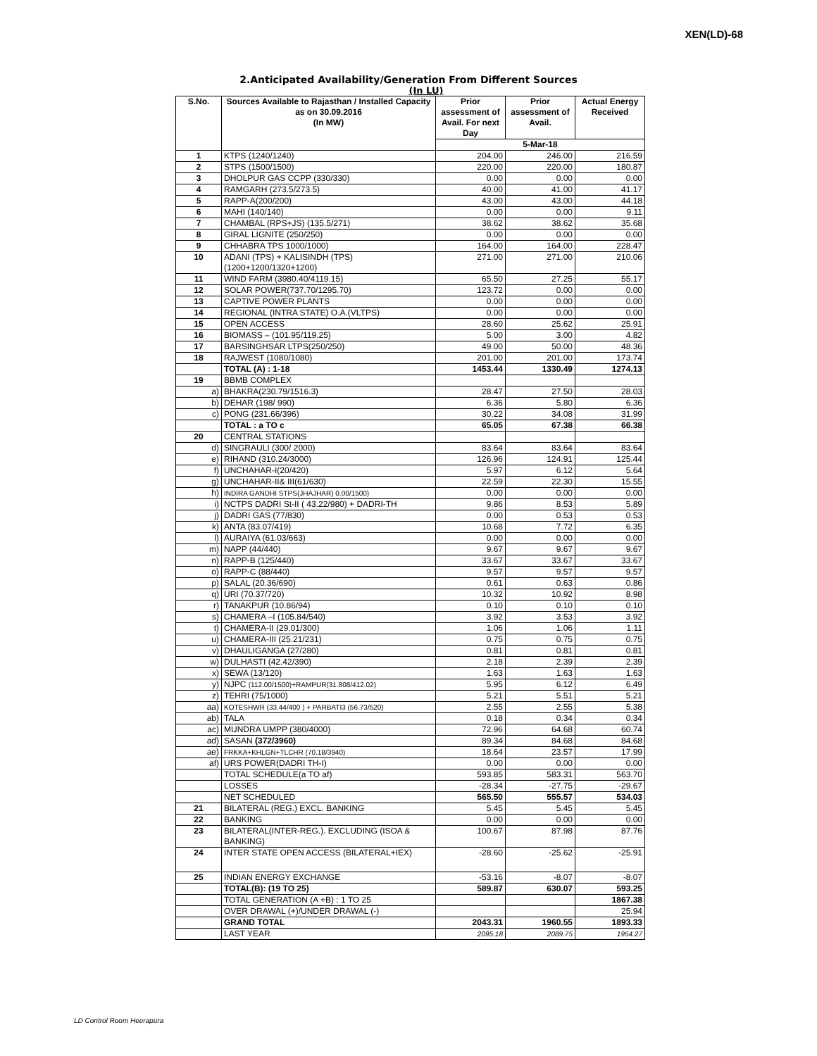XEN(LD)-68
2.Anticipated Availability/Generation From Different Sources
(In LU)
| S.No. | Sources Available to Rajasthan / Installed Capacity as on 30.09.2016 (In MW) | Prior assessment of Avail. For next Day | Prior assessment of Avail. | Actual Energy Received |
| --- | --- | --- | --- | --- |
| | | 5-Mar-18 | | |
| 1 | KTPS (1240/1240) | 204.00 | 246.00 | 216.59 |
| 2 | STPS (1500/1500) | 220.00 | 220.00 | 180.87 |
| 3 | DHOLPUR GAS CCPP (330/330) | 0.00 | 0.00 | 0.00 |
| 4 | RAMGARH (273.5/273.5) | 40.00 | 41.00 | 41.17 |
| 5 | RAPP-A(200/200) | 43.00 | 43.00 | 44.18 |
| 6 | MAHI (140/140) | 0.00 | 0.00 | 9.11 |
| 7 | CHAMBAL (RPS+JS) (135.5/271) | 38.62 | 38.62 | 35.68 |
| 8 | GIRAL LIGNITE (250/250) | 0.00 | 0.00 | 0.00 |
| 9 | CHHABRA TPS 1000/1000) | 164.00 | 164.00 | 228.47 |
| 10 | ADANI (TPS) + KALISINDH (TPS) (1200+1200/1320+1200) | 271.00 | 271.00 | 210.06 |
| 11 | WIND FARM (3980.40/4119.15) | 65.50 | 27.25 | 55.17 |
| 12 | SOLAR POWER(737.70/1295.70) | 123.72 | 0.00 | 0.00 |
| 13 | CAPTIVE POWER PLANTS | 0.00 | 0.00 | 0.00 |
| 14 | REGIONAL (INTRA STATE) O.A.(VLTPS) | 0.00 | 0.00 | 0.00 |
| 15 | OPEN ACCESS | 28.60 | 25.62 | 25.91 |
| 16 | BIOMASS – (101.95/119.25) | 5.00 | 3.00 | 4.82 |
| 17 | BARSINGHSAR LTPS(250/250) | 49.00 | 50.00 | 48.36 |
| 18 | RAJWEST (1080/1080) | 201.00 | 201.00 | 173.74 |
| | TOTAL (A) : 1-18 | 1453.44 | 1330.49 | 1274.13 |
| 19 | BBMB COMPLEX | | | |
| a) | BHAKRA(230.79/1516.3) | 28.47 | 27.50 | 28.03 |
| b) | DEHAR (198/ 990) | 6.36 | 5.80 | 6.36 |
| c) | PONG (231.66/396) | 30.22 | 34.08 | 31.99 |
| | TOTAL : a TO c | 65.05 | 67.38 | 66.38 |
| 20 | CENTRAL STATIONS | | | |
| d) | SINGRAULI (300/ 2000) | 83.64 | 83.64 | 83.64 |
| e) | RIHAND (310.24/3000) | 126.96 | 124.91 | 125.44 |
| f) | UNCHAHAR-I(20/420) | 5.97 | 6.12 | 5.64 |
| g) | UNCHAHAR-II& III(61/630) | 22.59 | 22.30 | 15.55 |
| h) | INDIRA GANDHI STPS(JHAJHAR) 0.00/1500) | 0.00 | 0.00 | 0.00 |
| i) | NCTPS DADRI St-II ( 43.22/980) + DADRI-TH | 9.86 | 8.53 | 5.89 |
| j) | DADRI GAS (77/830) | 0.00 | 0.53 | 0.53 |
| k) | ANTA (83.07/419) | 10.68 | 7.72 | 6.35 |
| l) | AURAIYA (61.03/663) | 0.00 | 0.00 | 0.00 |
| m) | NAPP (44/440) | 9.67 | 9.67 | 9.67 |
| n) | RAPP-B (125/440) | 33.67 | 33.67 | 33.67 |
| o) | RAPP-C (88/440) | 9.57 | 9.57 | 9.57 |
| p) | SALAL (20.36/690) | 0.61 | 0.63 | 0.86 |
| q) | URI (70.37/720) | 10.32 | 10.92 | 8.98 |
| r) | TANAKPUR (10.86/94) | 0.10 | 0.10 | 0.10 |
| s) | CHAMERA –I (105.84/540) | 3.92 | 3.53 | 3.92 |
| t) | CHAMERA-II (29.01/300) | 1.06 | 1.06 | 1.11 |
| u) | CHAMERA-III (25.21/231) | 0.75 | 0.75 | 0.75 |
| v) | DHAULIGANGA (27/280) | 0.81 | 0.81 | 0.81 |
| w) | DULHASTI (42.42/390) | 2.18 | 2.39 | 2.39 |
| x) | SEWA (13/120) | 1.63 | 1.63 | 1.63 |
| y) | NJPC (112.00/1500)+RAMPUR(31.808/412.02) | 5.95 | 6.12 | 6.49 |
| z) | TEHRI (75/1000) | 5.21 | 5.51 | 5.21 |
| aa) | KOTESHWR (33.44/400 ) + PARBATI3 (56.73/520) | 2.55 | 2.55 | 5.38 |
| ab) | TALA | 0.18 | 0.34 | 0.34 |
| ac) | MUNDRA UMPP (380/4000) | 72.96 | 64.68 | 60.74 |
| ad) | SASAN (372/3960) | 89.34 | 84.68 | 84.68 |
| ae) | FRKKA+KHLGN+TLCHR (70.18/3940) | 18.64 | 23.57 | 17.99 |
| af) | URS POWER(DADRI TH-I) | 0.00 | 0.00 | 0.00 |
| | TOTAL SCHEDULE(a TO af) | 593.85 | 583.31 | 563.70 |
| | LOSSES | -28.34 | -27.75 | -29.67 |
| | NET SCHEDULED | 565.50 | 555.57 | 534.03 |
| 21 | BILATERAL (REG.) EXCL. BANKING | 5.45 | 5.45 | 5.45 |
| 22 | BANKING | 0.00 | 0.00 | 0.00 |
| 23 | BILATERAL(INTER-REG.). EXCLUDING (ISOA & BANKING) | 100.67 | 87.98 | 87.76 |
| 24 | INTER STATE OPEN ACCESS (BILATERAL+IEX) | -28.60 | -25.62 | -25.91 |
| 25 | INDIAN ENERGY EXCHANGE | -53.16 | -8.07 | -8.07 |
| | TOTAL(B): (19 TO 25) | 589.87 | 630.07 | 593.25 |
| | TOTAL GENERATION (A +B) : 1 TO 25 | | | 1867.38 |
| | OVER DRAWAL (+)/UNDER DRAWAL (-) | | | 25.94 |
| | GRAND TOTAL | 2043.31 | 1960.55 | 1893.33 |
| | LAST YEAR | 2095.18 | 2089.75 | 1954.27 |
LD Control Room Heerapura